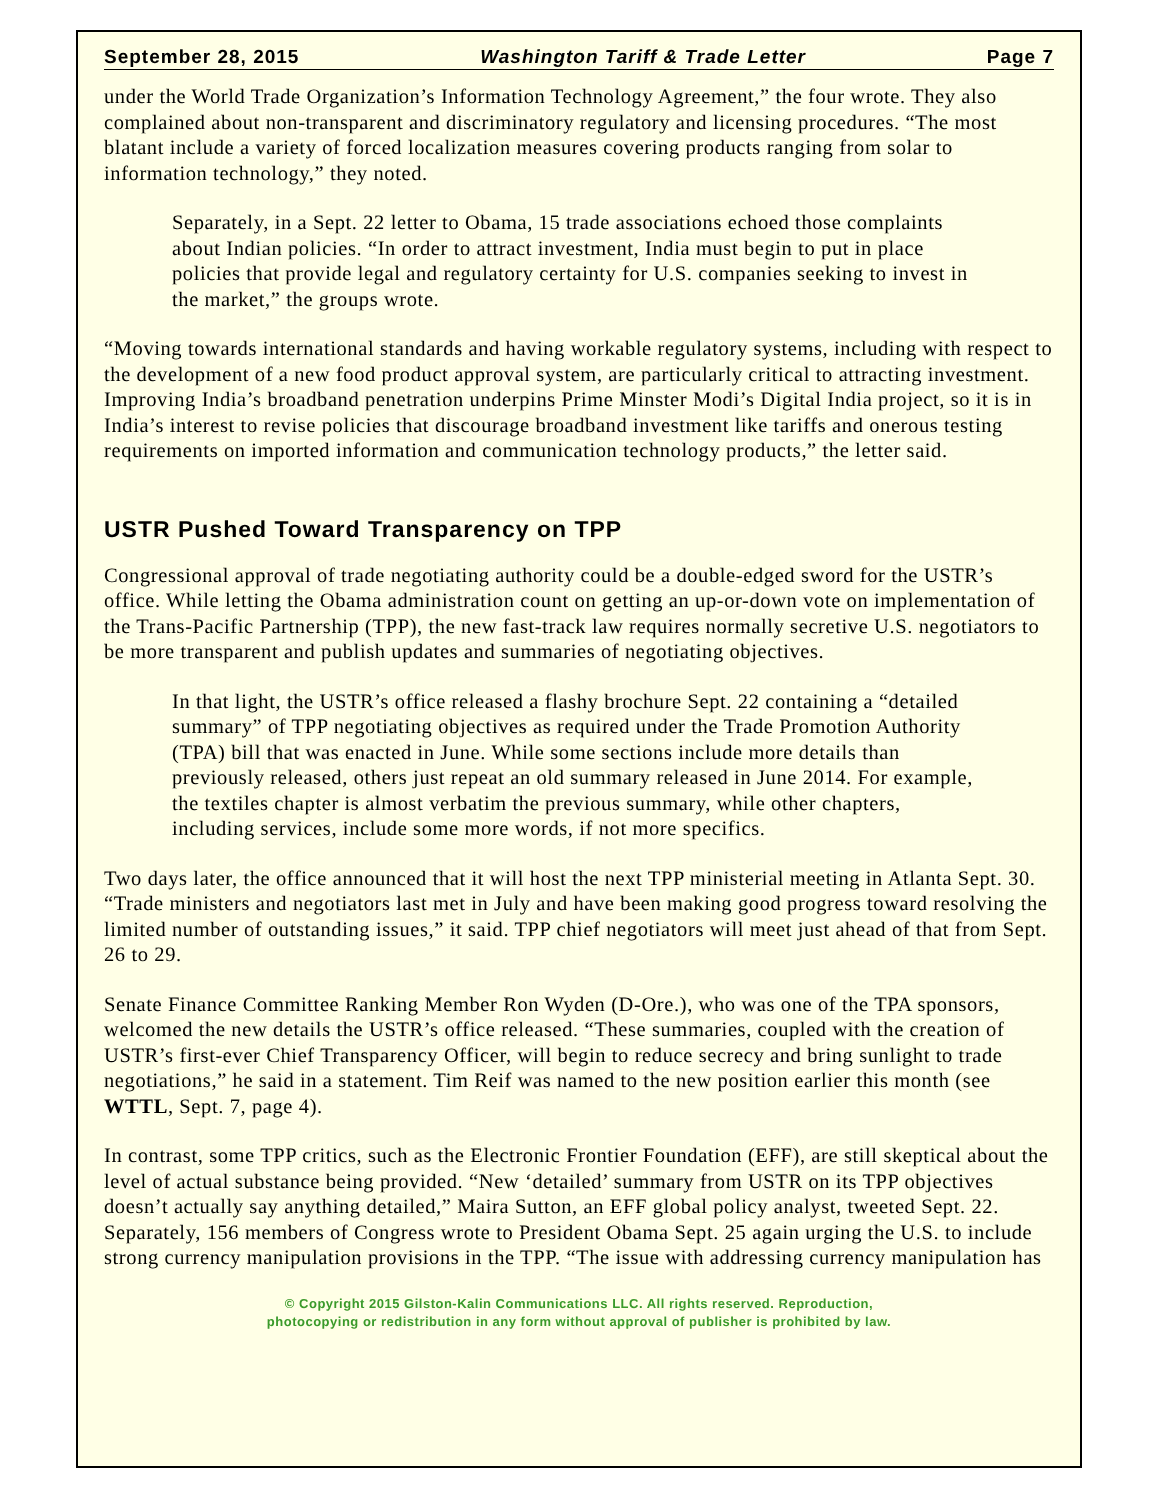September 28, 2015 Washington Tariff & Trade Letter Page 7
under the World Trade Organization’s Information Technology Agreement,” the four wrote. They also complained about non-transparent and discriminatory regulatory and licensing procedures. “The most blatant include a variety of forced localization measures covering products ranging from solar to information technology,” they noted.
Separately, in a Sept. 22 letter to Obama, 15 trade associations echoed those complaints about Indian policies. “In order to attract investment, India must begin to put in place policies that provide legal and regulatory certainty for U.S. companies seeking to invest in the market,” the groups wrote.
“Moving towards international standards and having workable regulatory systems, including with respect to the development of a new food product approval system, are particularly critical to attracting investment. Improving India’s broadband penetration underpins Prime Minster Modi’s Digital India project, so it is in India’s interest to revise policies that discourage broadband investment like tariffs and onerous testing requirements on imported information and communication technology products,” the letter said.
USTR Pushed Toward Transparency on TPP
Congressional approval of trade negotiating authority could be a double-edged sword for the USTR’s office. While letting the Obama administration count on getting an up-or-down vote on implementation of the Trans-Pacific Partnership (TPP), the new fast-track law requires normally secretive U.S. negotiators to be more transparent and publish updates and summaries of negotiating objectives.
In that light, the USTR’s office released a flashy brochure Sept. 22 containing a “detailed summary” of TPP negotiating objectives as required under the Trade Promotion Authority (TPA) bill that was enacted in June. While some sections include more details than previously released, others just repeat an old summary released in June 2014. For example, the textiles chapter is almost verbatim the previous summary, while other chapters, including services, include some more words, if not more specifics.
Two days later, the office announced that it will host the next TPP ministerial meeting in Atlanta Sept. 30. “Trade ministers and negotiators last met in July and have been making good progress toward resolving the limited number of outstanding issues,” it said. TPP chief negotiators will meet just ahead of that from Sept. 26 to 29.
Senate Finance Committee Ranking Member Ron Wyden (D-Ore.), who was one of the TPA sponsors, welcomed the new details the USTR’s office released. “These summaries, coupled with the creation of USTR’s first-ever Chief Transparency Officer, will begin to reduce secrecy and bring sunlight to trade negotiations,” he said in a statement. Tim Reif was named to the new position earlier this month (see WTTL, Sept. 7, page 4).
In contrast, some TPP critics, such as the Electronic Frontier Foundation (EFF), are still skeptical about the level of actual substance being provided. “New ‘detailed’ summary from USTR on its TPP objectives doesn’t actually say anything detailed,” Maira Sutton, an EFF global policy analyst, tweeted Sept. 22. Separately, 156 members of Congress wrote to President Obama Sept. 25 again urging the U.S. to include strong currency manipulation provisions in the TPP. “The issue with addressing currency manipulation has
© Copyright 2015 Gilston-Kalin Communications LLC. All rights reserved. Reproduction,
photocopying or redistribution in any form without approval of publisher is prohibited by law.